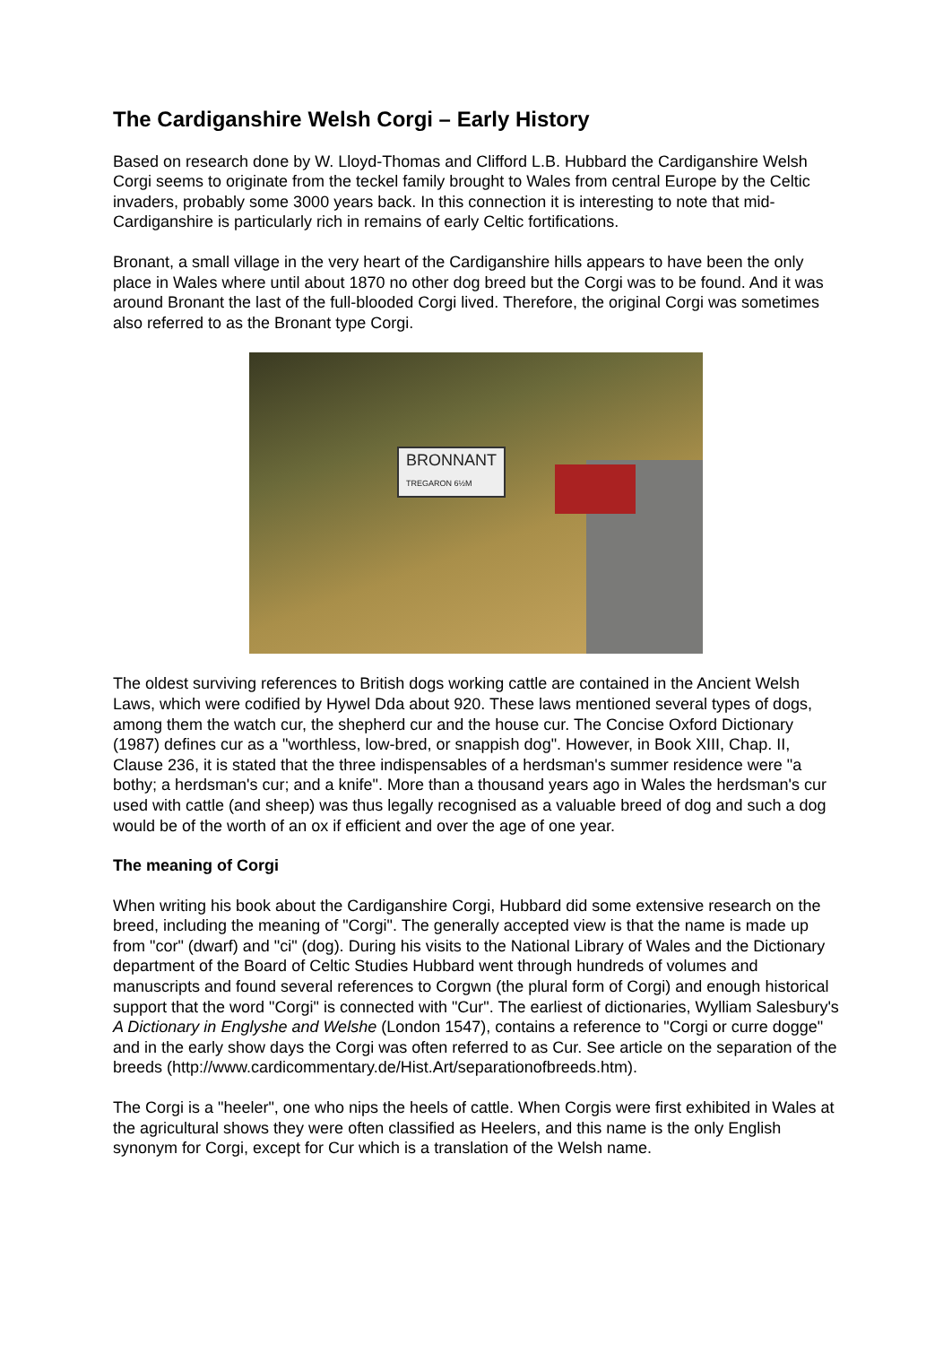The Cardiganshire Welsh Corgi – Early History
Based on research done by W. Lloyd-Thomas and Clifford L.B. Hubbard the Cardiganshire Welsh Corgi seems to originate from the teckel family brought to Wales from central Europe by the Celtic invaders, probably some 3000 years back. In this connection it is interesting to note that mid-Cardiganshire is particularly rich in remains of early Celtic fortifications.
Bronant, a small village in the very heart of the Cardiganshire hills appears to have been the only place in Wales where until about 1870 no other dog breed but the Corgi was to be found. And it was around Bronant the last of the full-blooded Corgi lived. Therefore, the original Corgi was sometimes also referred to as the Bronant type Corgi.
BRONNANT
TREGARON 6½M
The oldest surviving references to British dogs working cattle are contained in the Ancient Welsh Laws, which were codified by Hywel Dda about 920. These laws mentioned several types of dogs, among them the watch cur, the shepherd cur and the house cur. The Concise Oxford Dictionary (1987) defines cur as a "worthless, low-bred, or snappish dog". However, in Book XIII, Chap. II, Clause 236, it is stated that the three indispensables of a herdsman's summer residence were "a bothy; a herdsman's cur; and a knife". More than a thousand years ago in Wales the herdsman's cur used with cattle (and sheep) was thus legally recognised as a valuable breed of dog and such a dog would be of the worth of an ox if efficient and over the age of one year.
The meaning of Corgi
When writing his book about the Cardiganshire Corgi, Hubbard did some extensive research on the breed, including the meaning of "Corgi". The generally accepted view is that the name is made up from "cor" (dwarf) and "ci" (dog). During his visits to the National Library of Wales and the Dictionary department of the Board of Celtic Studies Hubbard went through hundreds of volumes and manuscripts and found several references to Corgwn (the plural form of Corgi) and enough historical support that the word "Corgi" is connected with "Cur". The earliest of dictionaries, Wylliam Salesbury's A Dictionary in Englyshe and Welshe (London 1547), contains a reference to "Corgi or curre dogge" and in the early show days the Corgi was often referred to as Cur. See article on the separation of the breeds (http://www.cardicommentary.de/Hist.Art/separationofbreeds.htm).
The Corgi is a "heeler", one who nips the heels of cattle. When Corgis were first exhibited in Wales at the agricultural shows they were often classified as Heelers, and this name is the only English synonym for Corgi, except for Cur which is a translation of the Welsh name.